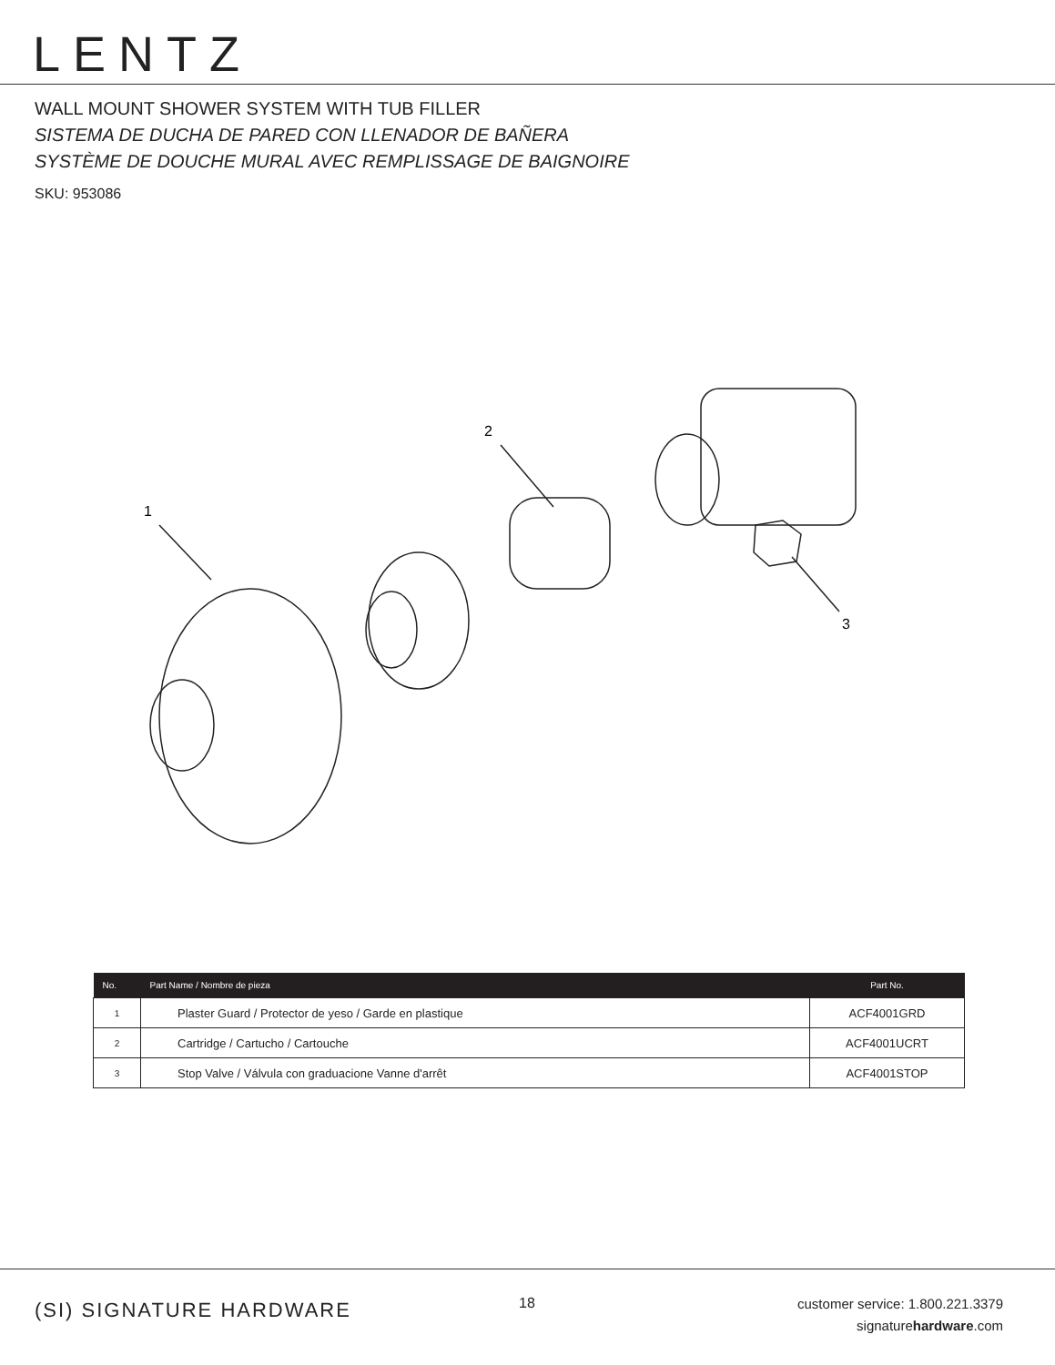LENTZ
WALL MOUNT SHOWER SYSTEM WITH TUB FILLER
SISTEMA DE DUCHA DE PARED CON LLENADOR DE BAÑERA
SYSTÈME DE DOUCHE MURAL AVEC REMPLISSAGE DE BAIGNOIRE
SKU: 953086
1
2
3
| No. | Part Name / Nombre de pieza | Part No. |
| --- | --- | --- |
| 1 | Plaster Guard / Protector de yeso / Garde en plastique | ACF4001GRD |
| 2 | Cartridge / Cartucho / Cartouche | ACF4001UCRT |
| 3 | Stop Valve / Válvula con graduacione Vanne d'arrêt | ACF4001STOP |
(SI) SIGNATURE HARDWARE 18
customer service: 1.800.221.3379
signaturehardware.com